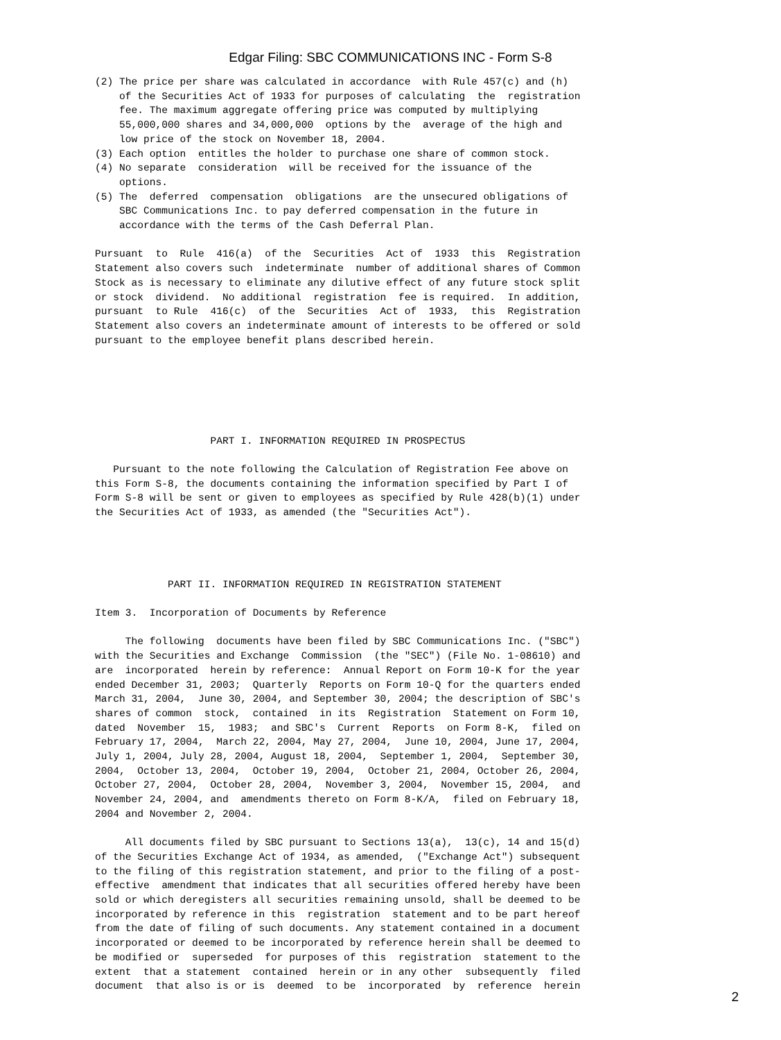Edgar Filing: SBC COMMUNICATIONS INC - Form S-8
(2) The price per share was calculated in accordance  with Rule 457(c) and (h)
    of the Securities Act of 1933 for purposes of calculating  the  registration
    fee. The maximum aggregate offering price was computed by multiplying
    55,000,000 shares and 34,000,000  options by the  average of the high and
    low price of the stock on November 18, 2004.
(3) Each option  entitles the holder to purchase one share of common stock.
(4) No separate  consideration  will be received for the issuance of the
    options.
(5) The  deferred  compensation  obligations  are the unsecured obligations of
    SBC Communications Inc. to pay deferred compensation in the future in
    accordance with the terms of the Cash Deferral Plan.

Pursuant  to  Rule  416(a)  of the  Securities  Act of  1933  this  Registration
Statement also covers such  indeterminate  number of additional shares of Common
Stock as is necessary to eliminate any dilutive effect of any future stock split
or stock  dividend.  No additional  registration  fee is required.  In addition,
pursuant  to Rule  416(c)  of the  Securities  Act of  1933,  this  Registration
Statement also covers an indeterminate amount of interests to be offered or sold
pursuant to the employee benefit plans described herein.






                   PART I. INFORMATION REQUIRED IN PROSPECTUS

   Pursuant to the note following the Calculation of Registration Fee above on
this Form S-8, the documents containing the information specified by Part I of
Form S-8 will be sent or given to employees as specified by Rule 428(b)(1) under
the Securities Act of 1933, as amended (the "Securities Act").




            PART II. INFORMATION REQUIRED IN REGISTRATION STATEMENT

Item 3.  Incorporation of Documents by Reference

     The following  documents have been filed by SBC Communications Inc. ("SBC")
with the Securities and Exchange  Commission  (the "SEC") (File No. 1-08610) and
are  incorporated  herein by reference:  Annual Report on Form 10-K for the year
ended December 31, 2003;  Quarterly  Reports on Form 10-Q for the quarters ended
March 31, 2004,  June 30, 2004, and September 30, 2004; the description of SBC's
shares of common  stock,  contained  in its  Registration  Statement on Form 10,
dated  November  15,  1983;  and SBC's  Current  Reports  on Form 8-K,  filed on
February 17, 2004,  March 22, 2004, May 27, 2004,  June 10, 2004, June 17, 2004,
July 1, 2004, July 28, 2004, August 18, 2004,  September 1, 2004,  September 30,
2004,  October 13, 2004,  October 19, 2004,  October 21, 2004, October 26, 2004,
October 27, 2004,  October 28, 2004,  November 3, 2004,  November 15, 2004,  and
November 24, 2004, and  amendments thereto on Form 8-K/A,  filed on February 18,
2004 and November 2, 2004.

     All documents filed by SBC pursuant to Sections 13(a),  13(c), 14 and 15(d)
of the Securities Exchange Act of 1934, as amended,  ("Exchange Act") subsequent
to the filing of this registration statement, and prior to the filing of a post-
effective  amendment that indicates that all securities offered hereby have been
sold or which deregisters all securities remaining unsold, shall be deemed to be
incorporated by reference in this  registration  statement and to be part hereof
from the date of filing of such documents. Any statement contained in a document
incorporated or deemed to be incorporated by reference herein shall be deemed to
be modified or  superseded  for purposes of this  registration  statement to the
extent  that a statement  contained  herein or in any other  subsequently  filed
document  that also is or is  deemed  to be  incorporated  by  reference  herein
2